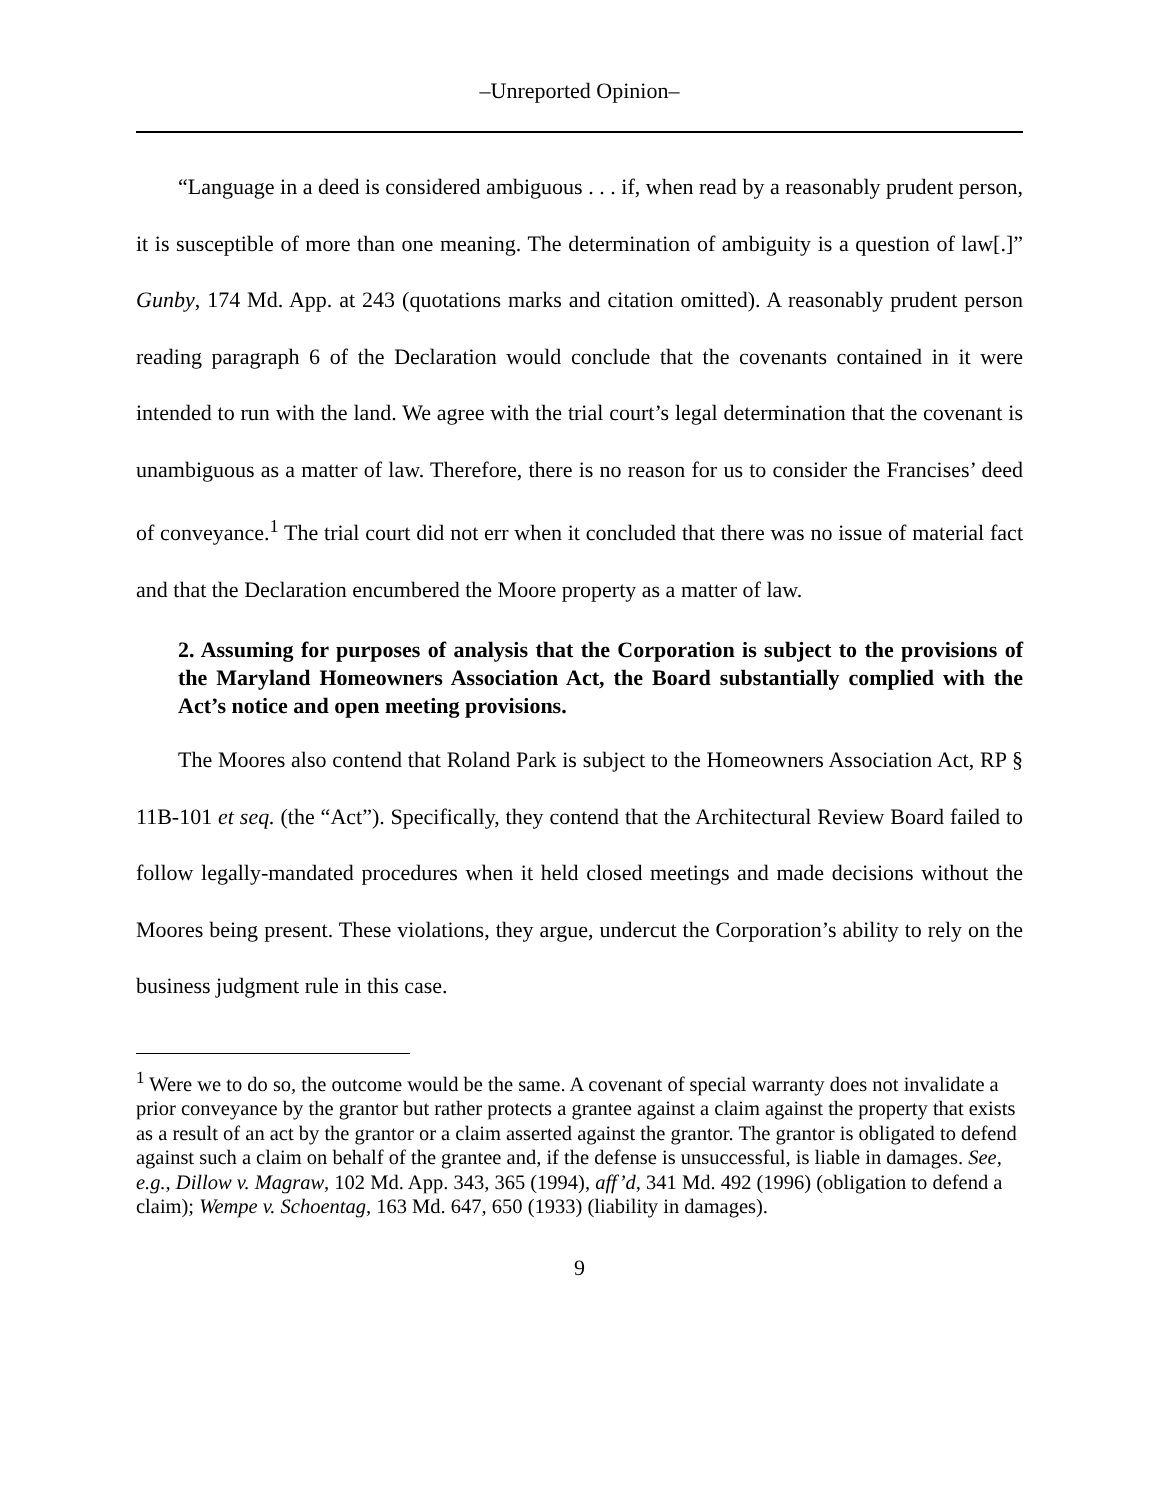–Unreported Opinion–
“Language in a deed is considered ambiguous . . . if, when read by a reasonably prudent person, it is susceptible of more than one meaning. The determination of ambiguity is a question of law[.]” Gunby, 174 Md. App. at 243 (quotations marks and citation omitted). A reasonably prudent person reading paragraph 6 of the Declaration would conclude that the covenants contained in it were intended to run with the land. We agree with the trial court’s legal determination that the covenant is unambiguous as a matter of law. Therefore, there is no reason for us to consider the Francises’ deed of conveyance.<sup>1</sup> The trial court did not err when it concluded that there was no issue of material fact and that the Declaration encumbered the Moore property as a matter of law.
2. Assuming for purposes of analysis that the Corporation is subject to the provisions of the Maryland Homeowners Association Act, the Board substantially complied with the Act’s notice and open meeting provisions.
The Moores also contend that Roland Park is subject to the Homeowners Association Act, RP § 11B-101 et seq. (the “Act”). Specifically, they contend that the Architectural Review Board failed to follow legally-mandated procedures when it held closed meetings and made decisions without the Moores being present. These violations, they argue, undercut the Corporation’s ability to rely on the business judgment rule in this case.
<sup>1</sup> Were we to do so, the outcome would be the same. A covenant of special warranty does not invalidate a prior conveyance by the grantor but rather protects a grantee against a claim against the property that exists as a result of an act by the grantor or a claim asserted against the grantor. The grantor is obligated to defend against such a claim on behalf of the grantee and, if the defense is unsuccessful, is liable in damages. See, e.g., Dillow v. Magraw, 102 Md. App. 343, 365 (1994), aff’d, 341 Md. 492 (1996) (obligation to defend a claim); Wempe v. Schoentag, 163 Md. 647, 650 (1933) (liability in damages).
9